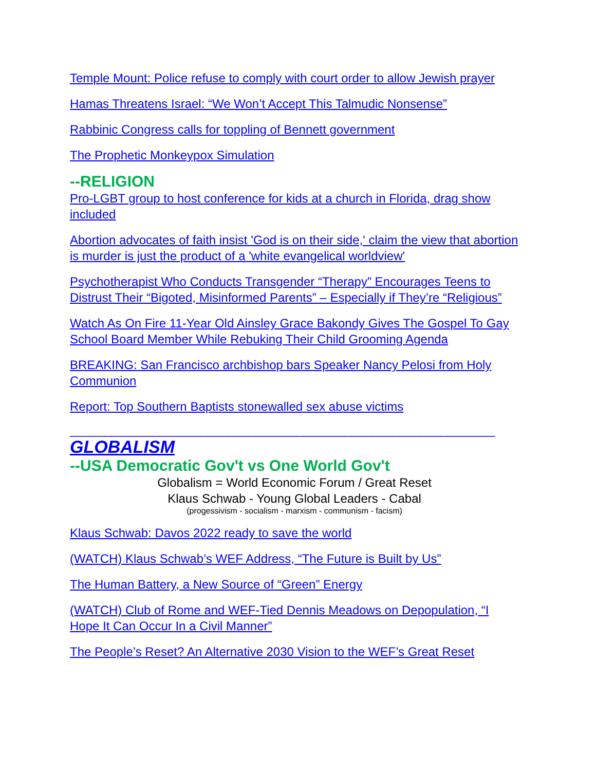Temple Mount: Police refuse to comply with court order to allow Jewish prayer
Hamas Threatens Israel: “We Won’t Accept This Talmudic Nonsense”
Rabbinic Congress calls for toppling of Bennett government
The Prophetic Monkeypox Simulation
--RELIGION
Pro-LGBT group to host conference for kids at a church in Florida, drag show included
Abortion advocates of faith insist 'God is on their side,' claim the view that abortion is murder is just the product of a 'white evangelical worldview'
Psychotherapist Who Conducts Transgender “Therapy” Encourages Teens to Distrust Their “Bigoted, Misinformed Parents” – Especially if They’re “Religious”
Watch As On Fire 11-Year Old Ainsley Grace Bakondy Gives The Gospel To Gay School Board Member While Rebuking Their Child Grooming Agenda
BREAKING: San Francisco archbishop bars Speaker Nancy Pelosi from Holy Communion
Report: Top Southern Baptists stonewalled sex abuse victims
______________________________________________________________
GLOBALISM
--USA Democratic Gov't vs One World Gov't
Globalism = World Economic Forum / Great Reset
Klaus Schwab - Young Global Leaders - Cabal
(progessivism - socialism - marxism - communism - facism)
Klaus Schwab: Davos 2022 ready to save the world
(WATCH) Klaus Schwab’s WEF Address, “The Future is Built by Us”
The Human Battery, a New Source of “Green” Energy
(WATCH) Club of Rome and WEF-Tied Dennis Meadows on Depopulation, “I Hope It Can Occur In a Civil Manner”
The People’s Reset? An Alternative 2030 Vision to the WEF’s Great Reset